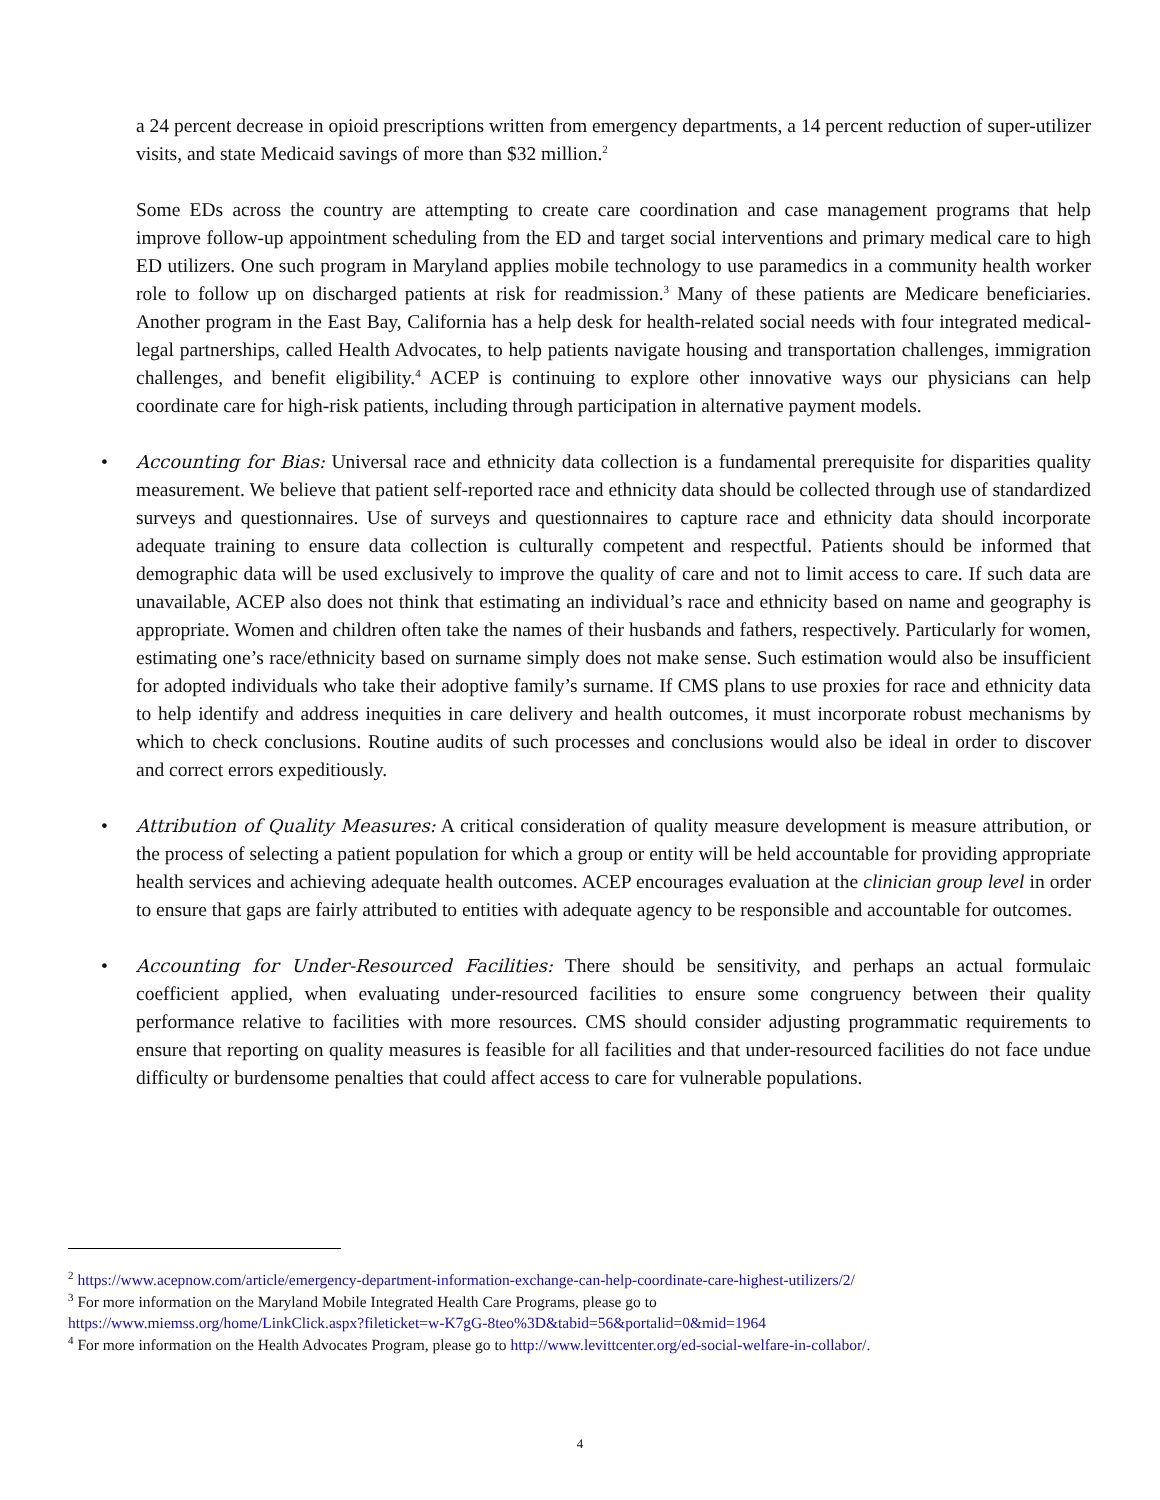a 24 percent decrease in opioid prescriptions written from emergency departments, a 14 percent reduction of super-utilizer visits, and state Medicaid savings of more than $32 million.<sup>2</sup>
Some EDs across the country are attempting to create care coordination and case management programs that help improve follow-up appointment scheduling from the ED and target social interventions and primary medical care to high ED utilizers. One such program in Maryland applies mobile technology to use paramedics in a community health worker role to follow up on discharged patients at risk for readmission.<sup>3</sup> Many of these patients are Medicare beneficiaries. Another program in the East Bay, California has a help desk for health-related social needs with four integrated medical-legal partnerships, called Health Advocates, to help patients navigate housing and transportation challenges, immigration challenges, and benefit eligibility.<sup>4</sup> ACEP is continuing to explore other innovative ways our physicians can help coordinate care for high-risk patients, including through participation in alternative payment models.
• Accounting for Bias: Universal race and ethnicity data collection is a fundamental prerequisite for disparities quality measurement. We believe that patient self-reported race and ethnicity data should be collected through use of standardized surveys and questionnaires. Use of surveys and questionnaires to capture race and ethnicity data should incorporate adequate training to ensure data collection is culturally competent and respectful. Patients should be informed that demographic data will be used exclusively to improve the quality of care and not to limit access to care. If such data are unavailable, ACEP also does not think that estimating an individual’s race and ethnicity based on name and geography is appropriate. Women and children often take the names of their husbands and fathers, respectively. Particularly for women, estimating one’s race/ethnicity based on surname simply does not make sense. Such estimation would also be insufficient for adopted individuals who take their adoptive family’s surname. If CMS plans to use proxies for race and ethnicity data to help identify and address inequities in care delivery and health outcomes, it must incorporate robust mechanisms by which to check conclusions. Routine audits of such processes and conclusions would also be ideal in order to discover and correct errors expeditiously.
• Attribution of Quality Measures: A critical consideration of quality measure development is measure attribution, or the process of selecting a patient population for which a group or entity will be held accountable for providing appropriate health services and achieving adequate health outcomes. ACEP encourages evaluation at the clinician group level in order to ensure that gaps are fairly attributed to entities with adequate agency to be responsible and accountable for outcomes.
• Accounting for Under-Resourced Facilities: There should be sensitivity, and perhaps an actual formulaic coefficient applied, when evaluating under-resourced facilities to ensure some congruency between their quality performance relative to facilities with more resources. CMS should consider adjusting programmatic requirements to ensure that reporting on quality measures is feasible for all facilities and that under-resourced facilities do not face undue difficulty or burdensome penalties that could affect access to care for vulnerable populations.
<sup>2</sup> https://www.acepnow.com/article/emergency-department-information-exchange-can-help-coordinate-care-highest-utilizers/2/
<sup>3</sup> For more information on the Maryland Mobile Integrated Health Care Programs, please go to
https://www.miemss.org/home/LinkClick.aspx?fileticket=w-K7gG-8teo%3D&tabid=56&portalid=0&mid=1964
<sup>4</sup> For more information on the Health Advocates Program, please go to http://www.levittcenter.org/ed-social-welfare-in-collabor/.
4